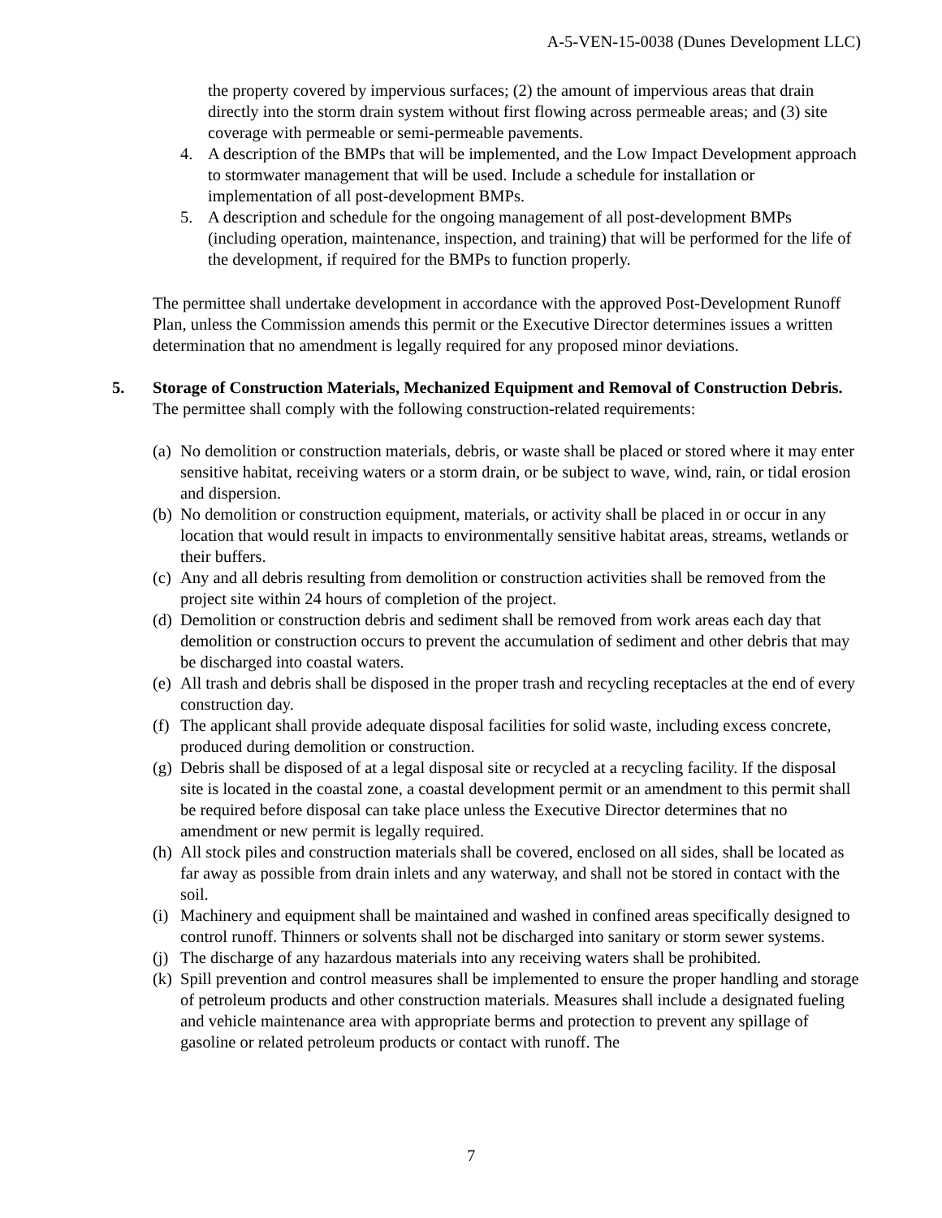A-5-VEN-15-0038 (Dunes Development LLC)
the property covered by impervious surfaces; (2) the amount of impervious areas that drain directly into the storm drain system without first flowing across permeable areas; and (3) site coverage with permeable or semi-permeable pavements.
4. A description of the BMPs that will be implemented, and the Low Impact Development approach to stormwater management that will be used. Include a schedule for installation or implementation of all post-development BMPs.
5. A description and schedule for the ongoing management of all post-development BMPs (including operation, maintenance, inspection, and training) that will be performed for the life of the development, if required for the BMPs to function properly.
The permittee shall undertake development in accordance with the approved Post-Development Runoff Plan, unless the Commission amends this permit or the Executive Director determines issues a written determination that no amendment is legally required for any proposed minor deviations.
5. Storage of Construction Materials, Mechanized Equipment and Removal of Construction Debris. The permittee shall comply with the following construction-related requirements:
(a) No demolition or construction materials, debris, or waste shall be placed or stored where it may enter sensitive habitat, receiving waters or a storm drain, or be subject to wave, wind, rain, or tidal erosion and dispersion.
(b) No demolition or construction equipment, materials, or activity shall be placed in or occur in any location that would result in impacts to environmentally sensitive habitat areas, streams, wetlands or their buffers.
(c) Any and all debris resulting from demolition or construction activities shall be removed from the project site within 24 hours of completion of the project.
(d) Demolition or construction debris and sediment shall be removed from work areas each day that demolition or construction occurs to prevent the accumulation of sediment and other debris that may be discharged into coastal waters.
(e) All trash and debris shall be disposed in the proper trash and recycling receptacles at the end of every construction day.
(f) The applicant shall provide adequate disposal facilities for solid waste, including excess concrete, produced during demolition or construction.
(g) Debris shall be disposed of at a legal disposal site or recycled at a recycling facility. If the disposal site is located in the coastal zone, a coastal development permit or an amendment to this permit shall be required before disposal can take place unless the Executive Director determines that no amendment or new permit is legally required.
(h) All stock piles and construction materials shall be covered, enclosed on all sides, shall be located as far away as possible from drain inlets and any waterway, and shall not be stored in contact with the soil.
(i) Machinery and equipment shall be maintained and washed in confined areas specifically designed to control runoff. Thinners or solvents shall not be discharged into sanitary or storm sewer systems.
(j) The discharge of any hazardous materials into any receiving waters shall be prohibited.
(k) Spill prevention and control measures shall be implemented to ensure the proper handling and storage of petroleum products and other construction materials. Measures shall include a designated fueling and vehicle maintenance area with appropriate berms and protection to prevent any spillage of gasoline or related petroleum products or contact with runoff. The
7